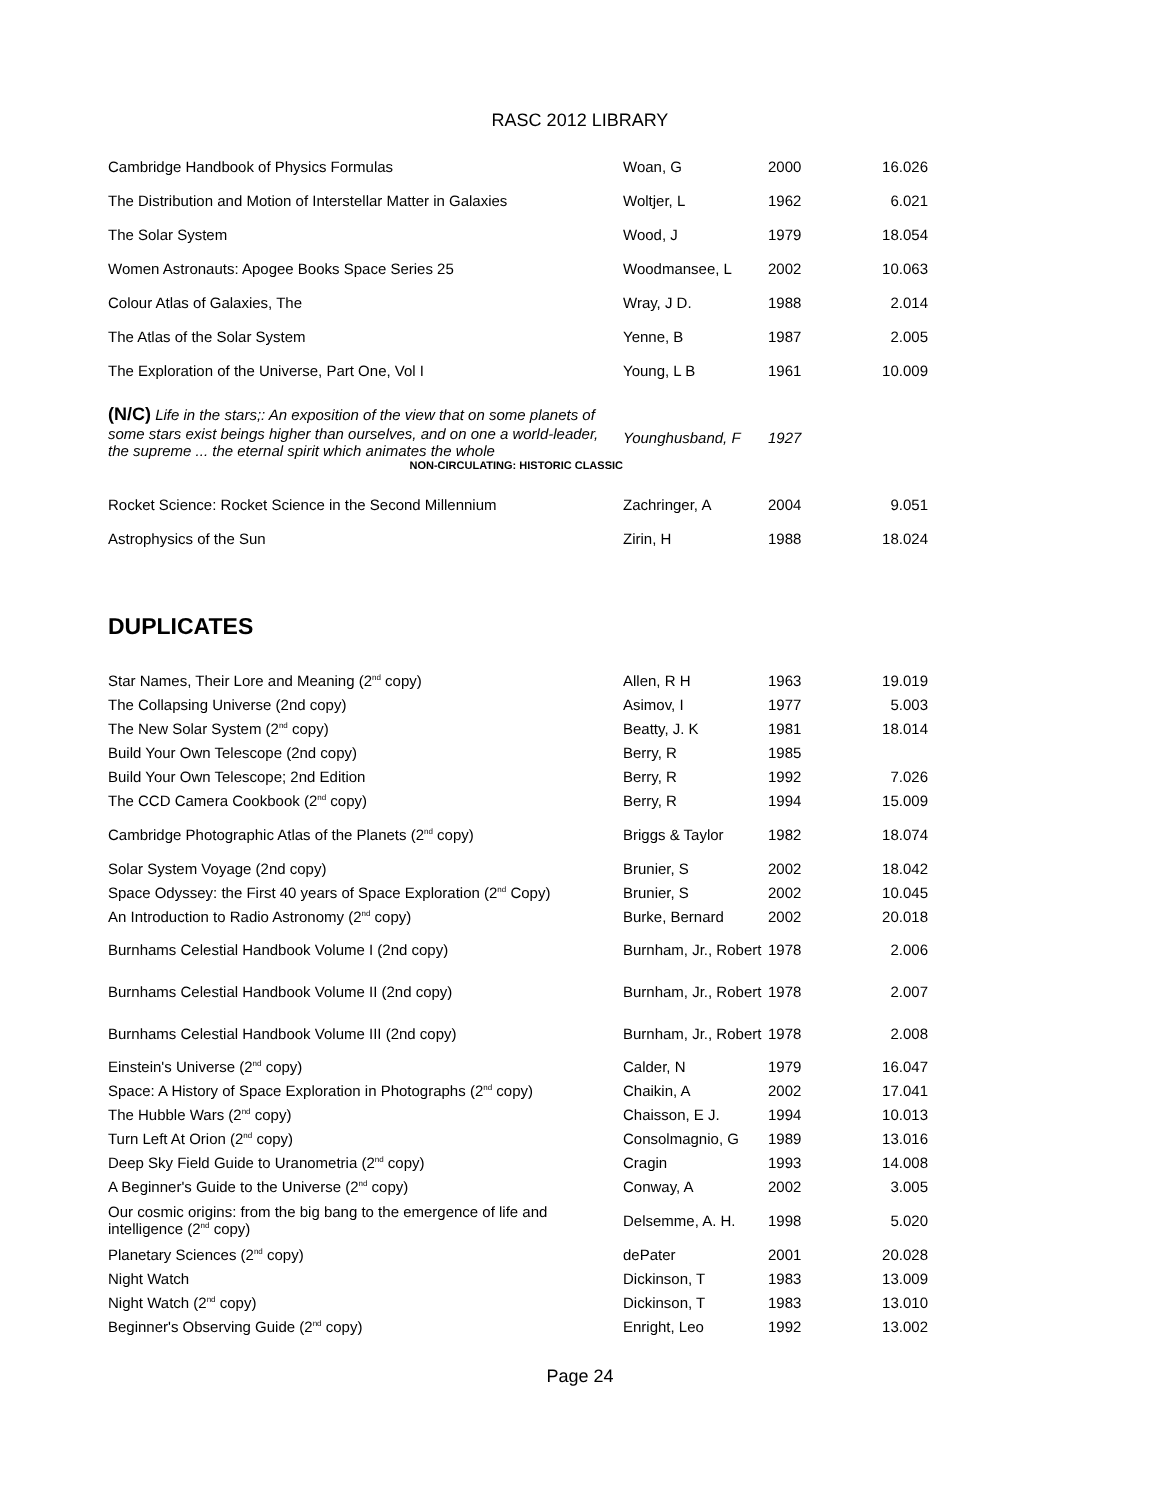RASC 2012 LIBRARY
| Cambridge Handbook of Physics Formulas | Woan, G | 2000 | 16.026 |
| The Distribution and Motion of Interstellar Matter in Galaxies | Woltjer, L | 1962 | 6.021 |
| The Solar System | Wood, J | 1979 | 18.054 |
| Women Astronauts: Apogee Books Space Series 25 | Woodmansee, L | 2002 | 10.063 |
| Colour Atlas of Galaxies, The | Wray, J D. | 1988 | 2.014 |
| The Atlas of the Solar System | Yenne, B | 1987 | 2.005 |
| The Exploration of the Universe, Part One, Vol I | Young, L B | 1961 | 10.009 |
| (N/C) Life in the stars;: An exposition of the view that on some planets of some stars exist beings higher than ourselves, and on one a world-leader, the supreme ... the eternal spirit which animates the whole NON-CIRCULATING: HISTORIC CLASSIC | Younghusband, F | 1927 | |
| Rocket Science: Rocket Science in the Second Millennium | Zachringer, A | 2004 | 9.051 |
| Astrophysics of the Sun | Zirin, H | 1988 | 18.024 |
DUPLICATES
| Star Names, Their Lore and Meaning (2<sup>nd</sup> copy) | Allen, R H | 1963 | 19.019 |
| The Collapsing Universe (2nd copy) | Asimov, I | 1977 | 5.003 |
| The New Solar System (2<sup>nd</sup> copy) | Beatty, J. K | 1981 | 18.014 |
| Build Your Own Telescope (2nd copy) | Berry, R | 1985 | |
| Build Your Own Telescope; 2nd Edition | Berry, R | 1992 | 7.026 |
| The CCD Camera Cookbook (2<sup>nd</sup> copy) | Berry, R | 1994 | 15.009 |
| Cambridge Photographic Atlas of the Planets (2<sup>nd</sup> copy) | Briggs & Taylor | 1982 | 18.074 |
| Solar System Voyage (2nd copy) | Brunier, S | 2002 | 18.042 |
| Space Odyssey: the First 40 years of Space Exploration (2<sup>nd</sup> Copy) | Brunier, S | 2002 | 10.045 |
| An Introduction to Radio Astronomy (2<sup>nd</sup> copy) | Burke, Bernard | 2002 | 20.018 |
| Burnhams Celestial Handbook Volume I (2nd copy) | Burnham, Jr., Robert | 1978 | 2.006 |
| Burnhams Celestial Handbook Volume II (2nd copy) | Burnham, Jr., Robert | 1978 | 2.007 |
| Burnhams Celestial Handbook Volume III (2nd copy) | Burnham, Jr., Robert | 1978 | 2.008 |
| Einstein's Universe (2<sup>nd</sup> copy) | Calder, N | 1979 | 16.047 |
| Space: A History of Space Exploration in Photographs (2<sup>nd</sup> copy) | Chaikin, A | 2002 | 17.041 |
| The Hubble Wars (2<sup>nd</sup> copy) | Chaisson, E J. | 1994 | 10.013 |
| Turn Left At Orion (2<sup>nd</sup> copy) | Consolmagnio, G | 1989 | 13.016 |
| Deep Sky Field Guide to Uranometria (2<sup>nd</sup> copy) | Cragin | 1993 | 14.008 |
| A Beginner's Guide to the Universe (2<sup>nd</sup> copy) | Conway, A | 2002 | 3.005 |
| Our cosmic origins: from the big bang to the emergence of life and intelligence (2<sup>nd</sup> copy) | Delsemme, A. H. | 1998 | 5.020 |
| Planetary Sciences (2<sup>nd</sup> copy) | dePater | 2001 | 20.028 |
| Night Watch | Dickinson, T | 1983 | 13.009 |
| Night Watch (2<sup>nd</sup> copy) | Dickinson, T | 1983 | 13.010 |
| Beginner's Observing Guide (2<sup>nd</sup> copy) | Enright, Leo | 1992 | 13.002 |
Page 24